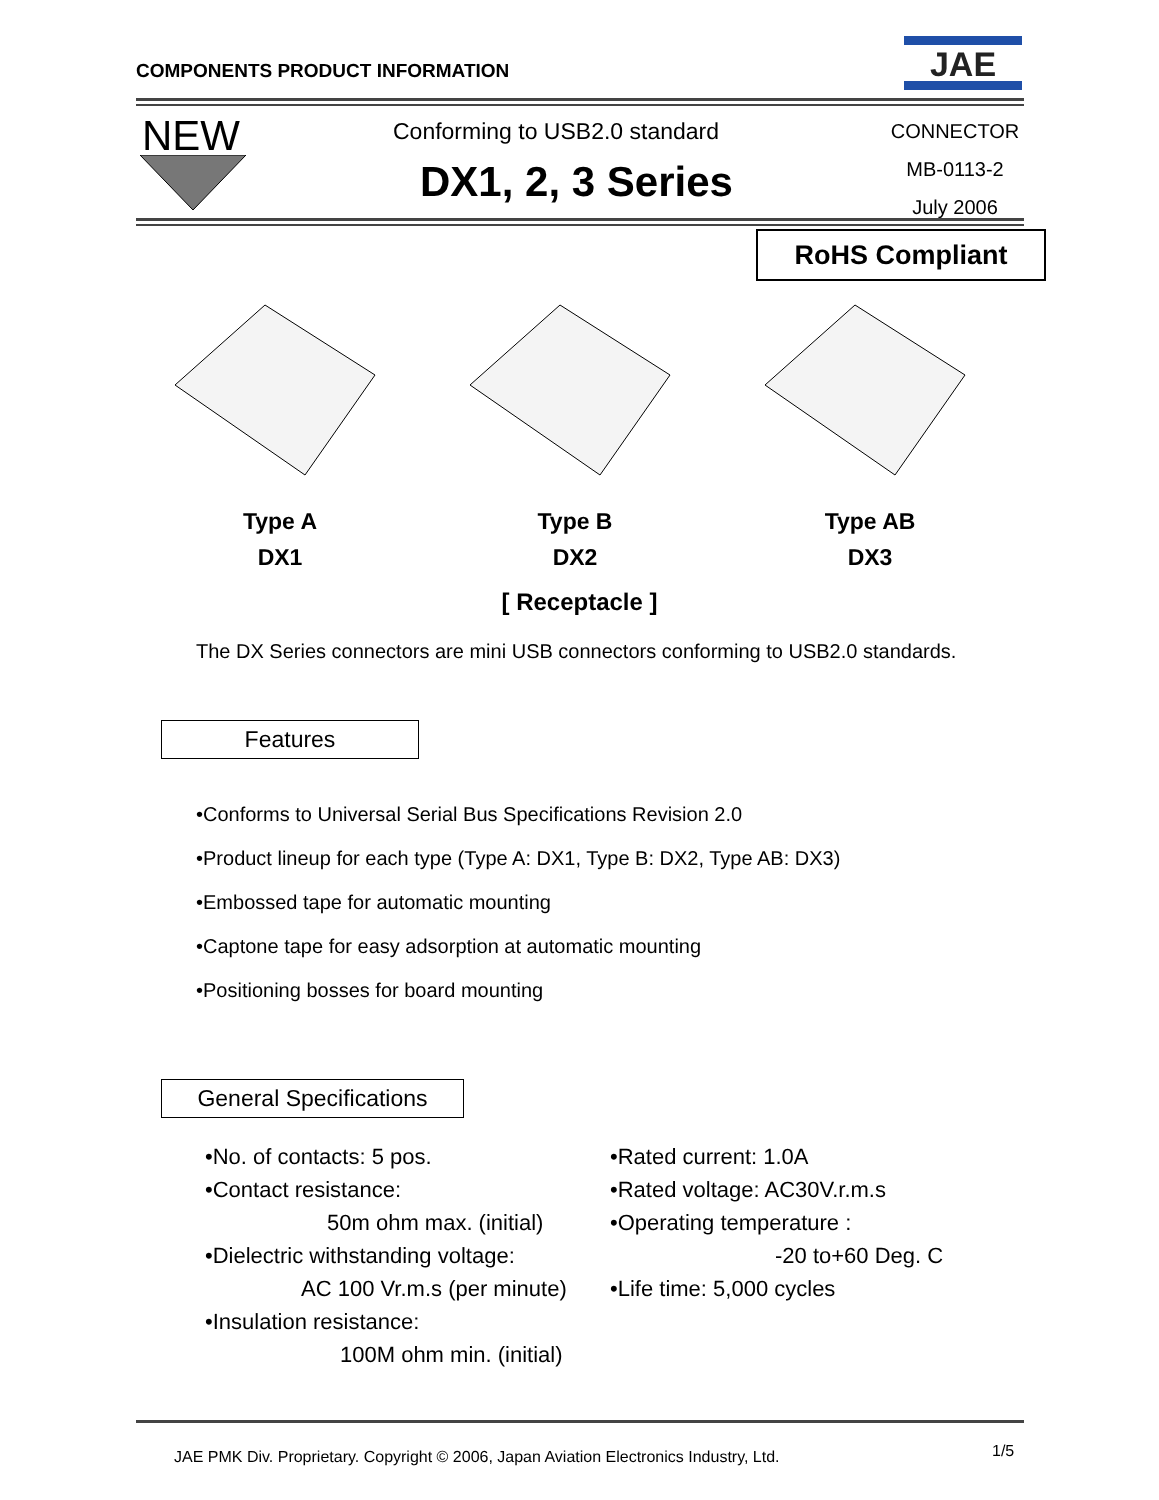COMPONENTS PRODUCT INFORMATION
JAE
NEW Conforming to USB2.0 standard
DX1, 2, 3 Series
CONNECTOR
MB-0113-2
July 2006
RoHS Compliant
Type A
DX1
Type B
DX2
Type AB
DX3
[ Receptacle ]
The DX Series connectors are mini USB connectors conforming to USB2.0 standards.
Features
•Conforms to Universal Serial Bus Specifications Revision 2.0
•Product lineup for each type (Type A: DX1, Type B: DX2, Type AB: DX3)
•Embossed tape for automatic mounting
•Captone tape for easy adsorption at automatic mounting
•Positioning bosses for board mounting
General Specifications
•No. of contacts: 5 pos.
•Contact resistance:
50m ohm max. (initial)
•Dielectric withstanding voltage:
AC 100 Vr.m.s (per minute)
•Insulation resistance:
100M ohm min. (initial)
•Rated current: 1.0A
•Rated voltage: AC30V.r.m.s
•Operating temperature :
-20 to+60 Deg. C
•Life time: 5,000 cycles
JAE PMK Div. Proprietary. Copyright © 2006, Japan Aviation Electronics Industry, Ltd.
1/5